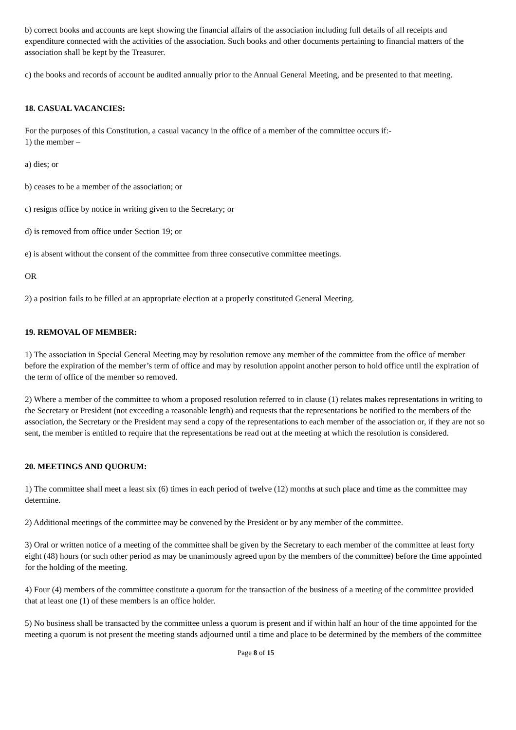b) correct books and accounts are kept showing the financial affairs of the association including full details of all receipts and expenditure connected with the activities of the association. Such books and other documents pertaining to financial matters of the association shall be kept by the Treasurer.
c) the books and records of account be audited annually prior to the Annual General Meeting, and be presented to that meeting.
18. CASUAL VACANCIES:
For the purposes of this Constitution, a casual vacancy in the office of a member of the committee occurs if:-
1) the member –
a) dies; or
b) ceases to be a member of the association; or
c) resigns office by notice in writing given to the Secretary; or
d) is removed from office under Section 19; or
e) is absent without the consent of the committee from three consecutive committee meetings.
OR
2) a position fails to be filled at an appropriate election at a properly constituted General Meeting.
19. REMOVAL OF MEMBER:
1) The association in Special General Meeting may by resolution remove any member of the committee from the office of member before the expiration of the member’s term of office and may by resolution appoint another person to hold office until the expiration of the term of office of the member so removed.
2) Where a member of the committee to whom a proposed resolution referred to in clause (1) relates makes representations in writing to the Secretary or President (not exceeding a reasonable length) and requests that the representations be notified to the members of the association, the Secretary or the President may send a copy of the representations to each member of the association or, if they are not so sent, the member is entitled to require that the representations be read out at the meeting at which the resolution is considered.
20. MEETINGS AND QUORUM:
1) The committee shall meet a least six (6) times in each period of twelve (12) months at such place and time as the committee may determine.
2) Additional meetings of the committee may be convened by the President or by any member of the committee.
3) Oral or written notice of a meeting of the committee shall be given by the Secretary to each member of the committee at least forty eight (48) hours (or such other period as may be unanimously agreed upon by the members of the committee) before the time appointed for the holding of the meeting.
4) Four (4) members of the committee constitute a quorum for the transaction of the business of a meeting of the committee provided that at least one (1) of these members is an office holder.
5) No business shall be transacted by the committee unless a quorum is present and if within half an hour of the time appointed for the meeting a quorum is not present the meeting stands adjourned until a time and place to be determined by the members of the committee
Page 8 of 15